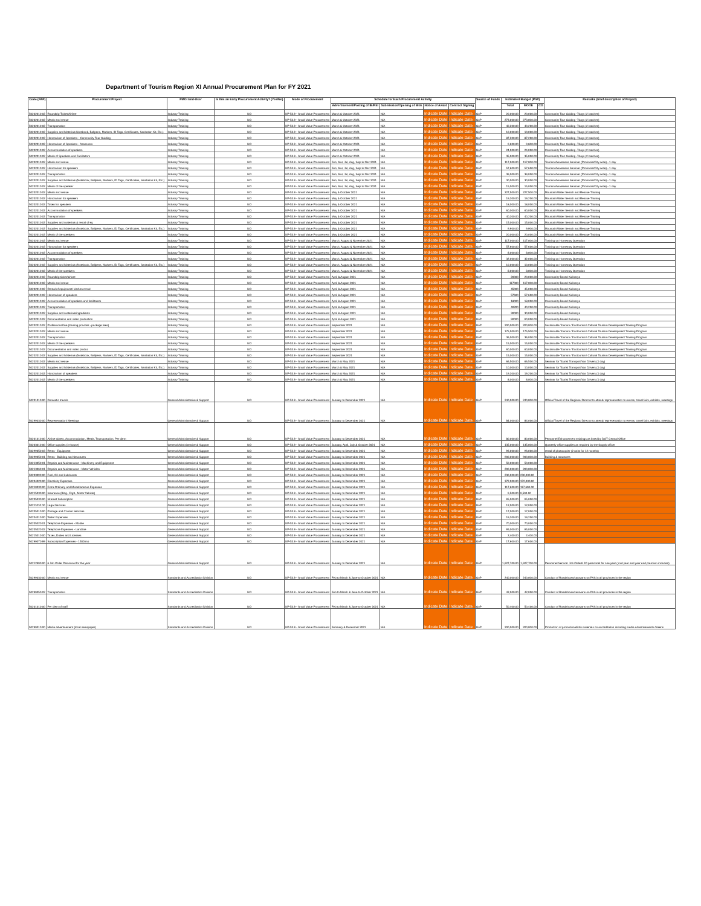Department of Tourism Region XI Annual Procurement Plan for FY 2021
| Code (PAP) | Procurement Project | PMO/ End-User | Is this an Early Procurement Activity? (Yes/No) | Mode of Procurement | Schedule for Each Procurement Activity | | | | Source of Funds | Estimated Budget (PhP) | | | Remarks (brief description of Project) |
| --- | --- | --- | --- | --- | --- | --- | --- | --- | --- | --- | --- | --- | --- |
| | | | | | Advertisement/Posting of IB/REI | Submission/Opening of Bids | Notice of Award | Contract Signing | | Total | MOOE | CO | |
| 50202010 02 | Roundtrip Ticket/Airfare | Industry Training | NO | NP-53.9 - Small Value Procurement | March & October 2021 | N/A | Indicate Date | Indicate Date | GoP | 20,000.00 | 20,000.00 | | Community Tour Guiding -7days (2 batches) |
| 50202010 02 | Meals and venue | Industry Training | NO | NP-53.9 - Small Value Procurement | March & October 2021 | N/A | Indicate Date | Indicate Date | GoP | 273,000.00 | 273,000.00 | | Community Tour Guiding -7days (2 batches) |
| 50202010 02 | Transportation | Industry Training | NO | NP-53.9 - Small Value Procurement | March & October 2021 | N/A | Indicate Date | Indicate Date | GoP | 40,200.00 | 40,200.00 | | Community Tour Guiding -7days (2 batches) |
| 50202010 02 | Supplies and Materials Notebook, Ballpens, Markers, ID Tags, Certificates, Sanitation Kit, Etc.) | Industry Training | NO | NP-53.9 - Small Value Procurement | March & October 2021 | N/A | Indicate Date | Indicate Date | GoP | 10,000.00 | 10,000.00 | | Community Tour Guiding -7days (2 batches) |
| 50202010 02 | Honorarium of Speakers - Community Tour Guiding | Industry Training | NO | NP-53.9 - Small Value Procurement | March & October 2021 | N/A | Indicate Date | Indicate Date | GoP | 87,200.00 | 87,200.00 | | Community Tour Guiding -7days (2 batches) |
| 50202010 02 | Honorarium of Speakers - Assessors | Industry Training | NO | NP-53.9 - Small Value Procurement | March & October 2021 | N/A | Indicate Date | Indicate Date | GoP | 9,600.00 | 9,600.00 | | Community Tour Guiding -7days (2 batches) |
| 50202010 02 | Accommodation of speakers | Industry Training | NO | NP-53.9 - Small Value Procurement | March & October 2021 | N/A | Indicate Date | Indicate Date | GoP | 24,000.00 | 24,000.00 | | Community Tour Guiding -7days (2 batches) |
| 50202010 02 | Meals of Speakers and Facilitators | Industry Training | NO | NP-53.9 - Small Value Procurement | March & October 2021 | N/A | Indicate Date | Indicate Date | GoP | 35,000.00 | 35,000.00 | | Community Tour Guiding -7days (2 batches) |
| 50202010 02 | Meals and venue | Industry Training | NO | NP-53.9 - Small Value Procurement | Feb, Mar, Jul, Aug, Sept & Nov 2021 | N/A | Indicate Date | Indicate Date | GoP | 117,000.00 | 117,000.00 | | Tourism Awareness Seminar (Provincial/City wide) - 1 day |
| 50202010 02 | Honorarium for speakers | Industry Training | NO | NP-53.9 - Small Value Procurement | Feb, Mar, Jul, Aug, Sept & Nov 2021 | N/A | Indicate Date | Indicate Date | GoP | 57,600.00 | 57,600.00 | | Tourism Awareness Seminar (Provincial/City wide) - 1 day |
| 50202010 02 | Transportation | Industry Training | NO | NP-53.9 - Small Value Procurement | Feb, Mar, Jul, Aug, Sept & Nov 2021 | N/A | Indicate Date | Indicate Date | GoP | 39,000.00 | 39,000.00 | | Tourism Awareness Seminar (Provincial/City wide) - 1 day |
| 50202010 02 | Supplies and Materials (Notebook, Ballpens, Markers, ID Tags, Certificates, Sanitation Kit, Etc.) | Industry Training | NO | NP-53.9 - Small Value Procurement | Feb, Mar, Jul, Aug, Sept & Nov 2021 | N/A | Indicate Date | Indicate Date | GoP | 30,000.00 | 30,000.00 | | Tourism Awareness Seminar (Provincial/City wide) - 1 day |
| 50202010 02 | Meals of the speaker | Industry Training | NO | NP-53.9 - Small Value Procurement | Feb, Mar, Jul, Aug, Sept & Nov 2021 | N/A | Indicate Date | Indicate Date | GoP | 15,000.00 | 15,000.00 | | Tourism Awareness Seminar (Provincial/City wide) - 1 day |
| 50202010 02 | Meals and venue | Industry Training | NO | NP-53.9 - Small Value Procurement | May & October 2021 | N/A | Indicate Date | Indicate Date | GoP | 227,500.00 | 227,500.00 | | Mountain/Water Search and Rescue Training |
| 50202010 02 | Honorarium for speakers | Industry Training | NO | NP-53.9 - Small Value Procurement | May & October 2021 | N/A | Indicate Date | Indicate Date | GoP | 19,200.00 | 19,200.00 | | Mountain/Water Search and Rescue Training |
| 50202010 02 | Token for speakers | Industry Training | NO | NP-53.9 - Small Value Procurement | May & October 2021 | N/A | Indicate Date | Indicate Date | GoP | 18,000.00 | 18,000.00 | | Mountain/Water Search and Rescue Training |
| 50202010 02 | Accommodation of speakers | Industry Training | NO | NP-53.9 - Small Value Procurement | May & October 2021 | N/A | Indicate Date | Indicate Date | GoP | 60,000.00 | 60,000.00 | | Mountain/Water Search and Rescue Training |
| 50202010 02 | Transportation | Industry Training | NO | NP-53.9 - Small Value Procurement | May & October 2021 | N/A | Indicate Date | Indicate Date | GoP | 40,200.00 | 40,200.00 | | Mountain/Water Search and Rescue Training |
| 50202010 02 | Supplies and materials & rental of eq | Industry Training | NO | NP-53.9 - Small Value Procurement | May & October 2021 | N/A | Indicate Date | Indicate Date | GoP | 15,000.00 | 15,000.00 | | Mountain/Water Search and Rescue Training |
| 50202010 02 | Supplies and Materials (Notebook, Ballpens, Markers, ID Tags, Certificates, Sanitation Kit, Etc.) | Industry Training | NO | NP-53.9 - Small Value Procurement | May & October 2021 | N/A | Indicate Date | Indicate Date | GoP | 9,900.00 | 9,900.00 | | Mountain/Water Search and Rescue Training |
| 50202010 02 | Meals of the speakers | Industry Training | NO | NP-53.9 - Small Value Procurement | May & October 2021 | N/A | Indicate Date | Indicate Date | GoP | 20,000.00 | 20,000.00 | | Mountain/Water Search and Rescue Training |
| 50202010 02 | Meals and venue | Industry Training | NO | NP-53.9 - Small Value Procurement | March, August & November 2021 | N/A | Indicate Date | Indicate Date | GoP | 117,000.00 | 117,000.00 | | Training on Homestay Operation |
| 50202010 02 | Honorarium for speakers | Industry Training | NO | NP-53.9 - Small Value Procurement | March, August & November 2021 | N/A | Indicate Date | Indicate Date | GoP | 57,600.00 | 57,600.00 | | Training on Homestay Operation |
| 50202010 02 | Accommodation of speakers | Industry Training | NO | NP-53.9 - Small Value Procurement | March, August & November 2021 | N/A | Indicate Date | Indicate Date | GoP | 8,000.00 | 8,000.00 | | Training on Homestay Operation |
| 50202010 02 | Transportation | Industry Training | NO | NP-53.9 - Small Value Procurement | March, August & November 2021 | N/A | Indicate Date | Indicate Date | GoP | 32,000.00 | 32,000.00 | | Training on Homestay Operation |
| 50202010 02 | Supplies and Materials (Notebook, Ballpens, Markers, ID Tags, Certificates, Sanitation Kit, Etc.) | Industry Training | NO | NP-53.9 - Small Value Procurement | March, August & November 2021 | N/A | Indicate Date | Indicate Date | GoP | 10,000.00 | 10,000.00 | | Training on Homestay Operation |
| 50202010 02 | Meals of the speakers | Industry Training | NO | NP-53.9 - Small Value Procurement | March, August & November 2021 | N/A | Indicate Date | Indicate Date | GoP | 8,000.00 | 8,000.00 | | Training on Homestay Operation |
| 50202010 02 | Roundtrip ticket/airfare | Industry Training | NO | NP-53.9 - Small Value Procurement | April & August 2021 | N/A | Indicate Date | Indicate Date | GoP | 20000 | 20,000.00 | | Community-Based Kulinarya |
| 50202010 02 | Meals and venue | Industry Training | NO | NP-53.9 - Small Value Procurement | April & August 2021 | N/A | Indicate Date | Indicate Date | GoP | 117000 | 117,000.00 | | Community-Based Kulinarya |
| 50202010 02 | Rental of equipment/ kitchen rental | Industry Training | NO | NP-53.9 - Small Value Procurement | April & August 2021 | N/A | Indicate Date | Indicate Date | GoP | 45000 | 45,000.00 | | Community-Based Kulinarya |
| 50202010 02 | Honorarium of speakers | Industry Training | NO | NP-53.9 - Small Value Procurement | April & August 2021 | N/A | Indicate Date | Indicate Date | GoP | 57600 | 57,600.00 | | Community-Based Kulinarya |
| 50202010 02 | Accommodation of speakers and facilitators | Industry Training | NO | NP-53.9 - Small Value Procurement | April & August 2021 | N/A | Indicate Date | Indicate Date | GoP | 18000 | 18,000.00 | | Community-Based Kulinarya |
| 50202010 02 | Transportation | Industry Training | NO | NP-53.9 - Small Value Procurement | April & August 2021 | N/A | Indicate Date | Indicate Date | GoP | 40200 | 40,200.00 | | Community-Based Kulinarya |
| 50202010 02 | Supplies and materials/ingredients | Industry Training | NO | NP-53.9 - Small Value Procurement | April & August 2021 | N/A | Indicate Date | Indicate Date | GoP | 30000 | 30,000.00 | | Community-Based Kulinarya |
| 50202010 02 | Documentation and video production | Industry Training | NO | NP-53.9 - Small Value Procurement | April & August 2021 | N/A | Indicate Date | Indicate Date | GoP | 90000 | 90,000.00 | | Community-Based Kulinarya |
| 50202010 02 | Professional fee (training provider - package fees) | Industry Training | NO | NP-53.9 - Small Value Procurement | September 2021 | N/A | Indicate Date | Indicate Date | GoP | 200,000.00 | 200,000.00 | | Sustainable Tourism / Ecotourism/ Cultural Tourism Development Training Program |
| 50202010 02 | Meals and venue | Industry Training | NO | NP-53.9 - Small Value Procurement | September 2021 | N/A | Indicate Date | Indicate Date | GoP | 175,500.00 | 175,500.00 | | Sustainable Tourism / Ecotourism/ Cultural Tourism Development Training Program |
| 50202010 02 | Transportation | Industry Training | NO | NP-53.9 - Small Value Procurement | September 2021 | N/A | Indicate Date | Indicate Date | GoP | 36,000.00 | 36,000.00 | | Sustainable Tourism / Ecotourism/ Cultural Tourism Development Training Program |
| 50202010 02 | Meals of the speakers | Industry Training | NO | NP-53.9 - Small Value Procurement | September 2021 | N/A | Indicate Date | Indicate Date | GoP | 15,000.00 | 15,000.00 | | Sustainable Tourism / Ecotourism/ Cultural Tourism Development Training Program |
| 50202010 02 | Documentation and video produc | Industry Training | NO | NP-53.9 - Small Value Procurement | September 2021 | N/A | Indicate Date | Indicate Date | GoP | 60,000.00 | 60,000.00 | | Sustainable Tourism / Ecotourism/ Cultural Tourism Development Training Program |
| 50202010 02 | Supplies and Materials (Notebook, Ballpens, Markers, ID Tags, Certificates, Sanitation Kit, Etc.) | Industry Training | NO | NP-53.9 - Small Value Procurement | September 2021 | N/A | Indicate Date | Indicate Date | GoP | 15,000.00 | 15,000.00 | | Sustainable Tourism / Ecotourism/ Cultural Tourism Development Training Program |
| 50202010 02 | Meals and venue | Industry Training | NO | NP-53.9 - Small Value Procurement | March & May 2021 | N/A | Indicate Date | Indicate Date | GoP | 66,500.00 | 66,500.00 | | Seminar for Tourist Transport/Van Drivers (1 day) |
| 50202010 02 | Supplies and Materials (Notebook, Ballpens, Markers, ID Tags, Certificates, Sanitation Kit, Etc.) | Industry Training | NO | NP-53.9 - Small Value Procurement | March & May 2021 | N/A | Indicate Date | Indicate Date | GoP | 10,000.00 | 10,000.00 | | Seminar for Tourist Transport/Van Drivers (1 day) |
| 50202010 02 | Honorarium of speakers | Industry Training | NO | NP-53.9 - Small Value Procurement | March & May 2021 | N/A | Indicate Date | Indicate Date | GoP | 19,200.00 | 19,200.00 | | Seminar for Tourist Transport/Van Drivers (1 day) |
| 50202010 02 | Meals of the speakers | Industry Training | NO | NP-53.9 - Small Value Procurement | March & May 2021 | N/A | Indicate Date | Indicate Date | GoP | 8,000.00 | 8,000.00 | | Seminar for Tourist Transport/Van Drivers (1 day) |
| 50201010 00 | Domestic travels | General Administrative & Support | NO | NP-53.9 - Small Value Procurement | January to December 2021 | N/A | Indicate Date | Indicate Date | GoP | 240,000.00 | 240,000.00 | | Official Travel of the Regional Director to attend/ representation to events, travel fairs, exhibits, meetings |
| 50299030 00 | Representation/ Meetings | General Administrative & Support | NO | NP-53.9 - Small Value Procurement | January to December 2021 | N/A | Indicate Date | Indicate Date | GoP | 84,000.00 | 84,000.00 | | Official Travel of the Regional Director to attend/ representation to events, travel fairs, exhibits, meetings |
| 50201010 00 | Airline tickets, Accommodation, Meals, Transportation, Per diem | General Administrative & Support | NO | NP-53.9 - Small Value Procurement | January to December 2021 | N/A | Indicate Date | Indicate Date | GoP | 80,000.00 | 80,000.00 | | Personnel Enhancement trainings as listed by DOT Central Office |
| 50203010 00 | Office supplies (in-house) | General Administrative & Support | NO | NP-53.9 - Small Value Procurement | January, April, July & October 2021 | N/A | Indicate Date | Indicate Date | GoP | 135,000.00 | 135,000.00 | | Quarterly office supplies as required by the Supply officer |
| 50299050 03 | Rents - Equipment | General Administrative & Support | NO | NP-53.9 - Small Value Procurement | January to December 2021 | N/A | Indicate Date | Indicate Date | GoP | 96,000.00 | 96,000.00 | | rental of photocopier (2 units for 12 months) |
| 50299050 01 | Rents - Building and Structures | General Administrative & Support | NO | NP-53.9 - Small Value Procurement | January to December 2021 | N/A | Indicate Date | Indicate Date | GoP | 900,000.00 | 900,000.00 | | Building & structures |
| 50213050 01 | Repairs and Maintenance - Machinery and Equipment | General Administrative & Support | NO | NP-53.9 - Small Value Procurement | January to December 2021 | N/A | Indicate Date | Indicate Date | GoP | 50,000.00 | 50,000.00 | | |
| 50213060 01 | Repairs and Maintenance - Motor Vehicles | General Administrative & Support | NO | NP-53.9 - Small Value Procurement | January to December 2021 | N/A | Indicate Date | Indicate Date | GoP | 200,000.00 | 200,000.00 | | |
| 50203090 00 | Fuel, Oil and Lubricants | General Administrative & Support | NO | NP-53.9 - Small Value Procurement | January to December 2021 | N/A | Indicate Date | Indicate Date | GoP | 230,000.00 | 230,000.00 | | |
| 50204020 00 | Electricity Expenses | General Administrative & Support | NO | NP-53.9 - Small Value Procurement | January to December 2021 | N/A | Indicate Date | Indicate Date | GoP | 372,000.00 | 372,000.00 | | |
| 50210030 00 | Extra Ordinary and Miscellaneous Expenses | General Administrative & Support | NO | NP-53.9 - Small Value Procurement | January to December 2021 | N/A | Indicate Date | Indicate Date | GoP | 117,600.00 | 117,600.00 | | |
| 50215030 00 | Insurance (Bldg., Eqpt., Motor Vehicle) | General Administrative & Support | NO | NP-53.9 - Small Value Procurement | January to December 2021 | N/A | Indicate Date | Indicate Date | GoP | 9,500.00 | 9,500.00 | | |
| 50205030 00 | Internet Subscription | General Administrative & Support | NO | NP-53.9 - Small Value Procurement | January to December 2021 | N/A | Indicate Date | Indicate Date | GoP | 95,000.00 | 95,000.00 | | |
| 50211010 00 | Legal Services | General Administrative & Support | NO | NP-53.9 - Small Value Procurement | January to December 2021 | N/A | Indicate Date | Indicate Date | GoP | 12,000.00 | 12,000.00 | | |
| 50205010 00 | Postage and Courier Services | General Administrative & Support | NO | NP-53.9 - Small Value Procurement | January to December 2021 | N/A | Indicate Date | Indicate Date | GoP | 17,000.00 | 17,000.00 | | |
| 50204010 00 | Water Expenses | General Administrative & Support | NO | NP-53.9 - Small Value Procurement | January to December 2021 | N/A | Indicate Date | Indicate Date | GoP | 19,200.00 | 19,200.00 | | |
| 50205020 01 | Telephone Expenses - Mobile | General Administrative & Support | NO | NP-53.9 - Small Value Procurement | January to December 2021 | N/A | Indicate Date | Indicate Date | GoP | 70,000.00 | 70,000.00 | | |
| 50205020 02 | Telephone Expenses - Landline | General Administrative & Support | NO | NP-53.9 - Small Value Procurement | January to December 2021 | N/A | Indicate Date | Indicate Date | GoP | 95,000.00 | 95,000.00 | | |
| 50215010 00 | Taxes, Duties and Licenses | General Administrative & Support | NO | NP-53.9 - Small Value Procurement | January to December 2021 | N/A | Indicate Date | Indicate Date | GoP | 2,400.00 | 2,400.00 | | |
| 50299070 99 | Subscription Expenses - 1500/mo | General Administrative & Support | NO | NP-53.9 - Small Value Procurement | January to December 2021 | N/A | Indicate Date | Indicate Date | GoP | 17,600.00 | 17,600.00 | | |
| 50212990 00 | 6 Job Order Personnel for the year | General Administrative & Support | NO | NP-53.9 - Small Value Procurement | January to December 2021 | N/A | Indicate Date | Indicate Date | GoP | 1,927,700.00 | 1,927,700.00 | | Personnel Service: Job Order6 JO personnel for one year ( mid year and year end premium included) |
| 50299030 00 | Meals and venue | Standards and Accreditation Division | NO | NP-53.9 - Small Value Procurement | Feb to March & June to October 2021 | N/A | Indicate Date | Indicate Date | GoP | 240,000.00 | 240,000.00 | | Conduct of Roadshows/caravans on PAS in all provinces in the region |
| 50299050 02 | Transportation | Standards and Accreditation Division | NO | NP-53.9 - Small Value Procurement | Feb to March & June to October 2021 | N/A | Indicate Date | Indicate Date | GoP | 42,000.00 | 42,000.00 | | Conduct of Roadshows/caravans on PAS in all provinces in the region |
| 50201010 00 | Per diem of staff | Standards and Accreditation Division | NO | NP-53.9 - Small Value Procurement | Feb to March & June to October 2021 | N/A | Indicate Date | Indicate Date | GoP | 50,400.00 | 50,400.00 | | Conduct of Roadshows/caravans on PAS in all provinces in the region |
| 50299010 00 | Media advertisement (local newspaper) | Standards and Accreditation Division | NO | NP-53.9 - Small Value Procurement | February & December 2021 | N/A | Indicate Date | Indicate Date | GoP | 200,000.00 | 200,000.00 | | Production of promotional/info materials on accreditation including media advertisements /tokens |